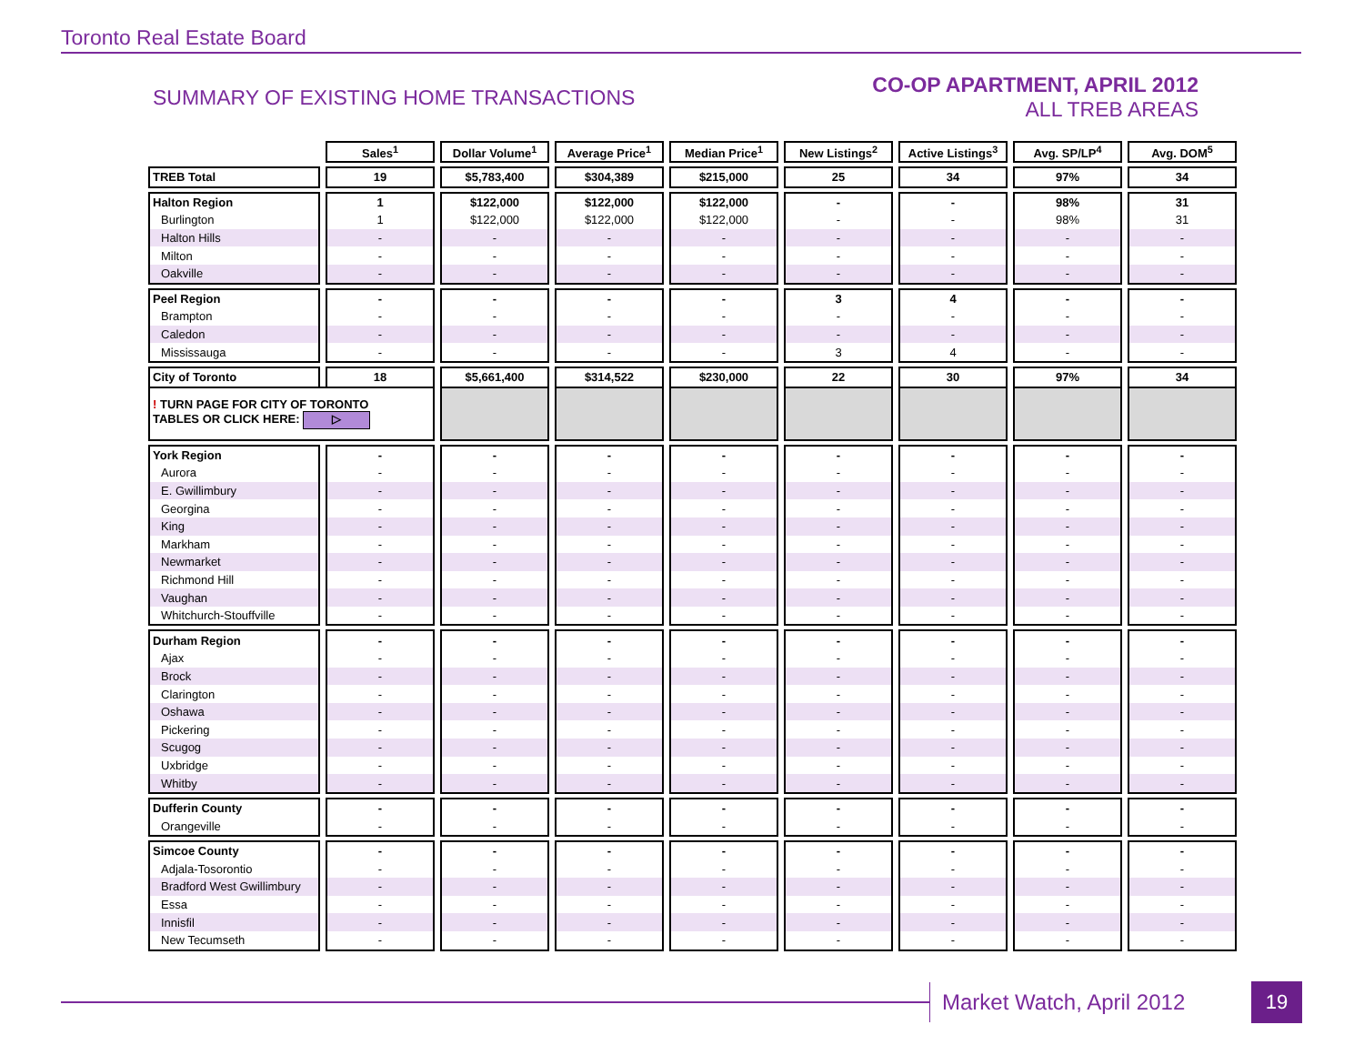Toronto Real Estate Board
SUMMARY OF EXISTING HOME TRANSACTIONS
CO-OP APARTMENT, APRIL 2012
ALL TREB AREAS
| | Sales<sup>1</sup> | Dollar Volume<sup>1</sup> | Average Price<sup>1</sup> | Median Price<sup>1</sup> | New Listings<sup>2</sup> | Active Listings<sup>3</sup> | Avg. SP/LP<sup>4</sup> | Avg. DOM<sup>5</sup> |
| TREB Total | 19 | $5,783,400 | $304,389 | $215,000 | 25 | 34 | 97% | 34 |
| Halton Region | 1 | $122,000 | $122,000 | $122,000 | - | - | 98% | 31 |
| Burlington | 1 | $122,000 | $122,000 | $122,000 | - | - | 98% | 31 |
| Halton Hills | - | - | - | - | - | - | - | - |
| Milton | - | - | - | - | - | - | - | - |
| Oakville | - | - | - | - | - | - | - | - |
| Peel Region | - | - | - | - | 3 | 4 | - | - |
| Brampton | - | - | - | - | - | - | - | - |
| Caledon | - | - | - | - | - | - | - | - |
| Mississauga | - | - | - | - | 3 | 4 | - | - |
| City of Toronto | 18 | $5,661,400 | $314,522 | $230,000 | 22 | 30 | 97% | 34 |
| ! TURN PAGE FOR CITY OF TORONTO TABLES OR CLICK HERE: ▷ | | | | | | | | |
| York Region | - | - | - | - | - | - | - | - |
| Aurora | - | - | - | - | - | - | - | - |
| E. Gwillimbury | - | - | - | - | - | - | - | - |
| Georgina | - | - | - | - | - | - | - | - |
| King | - | - | - | - | - | - | - | - |
| Markham | - | - | - | - | - | - | - | - |
| Newmarket | - | - | - | - | - | - | - | - |
| Richmond Hill | - | - | - | - | - | - | - | - |
| Vaughan | - | - | - | - | - | - | - | - |
| Whitchurch-Stouffville | - | - | - | - | - | - | - | - |
| Durham Region | - | - | - | - | - | - | - | - |
| Ajax | - | - | - | - | - | - | - | - |
| Brock | - | - | - | - | - | - | - | - |
| Clarington | - | - | - | - | - | - | - | - |
| Oshawa | - | - | - | - | - | - | - | - |
| Pickering | - | - | - | - | - | - | - | - |
| Scugog | - | - | - | - | - | - | - | - |
| Uxbridge | - | - | - | - | - | - | - | - |
| Whitby | - | - | - | - | - | - | - | - |
| Dufferin County | - | - | - | - | - | - | - | - |
| Orangeville | - | - | - | - | - | - | - | - |
| Simcoe County | - | - | - | - | - | - | - | - |
| Adjala-Tosorontio | - | - | - | - | - | - | - | - |
| Bradford West Gwillimbury | - | - | - | - | - | - | - | - |
| Essa | - | - | - | - | - | - | - | - |
| Innisfil | - | - | - | - | - | - | - | - |
| New Tecumseth | - | - | - | - | - | - | - | - |
Market Watch, April 2012 19